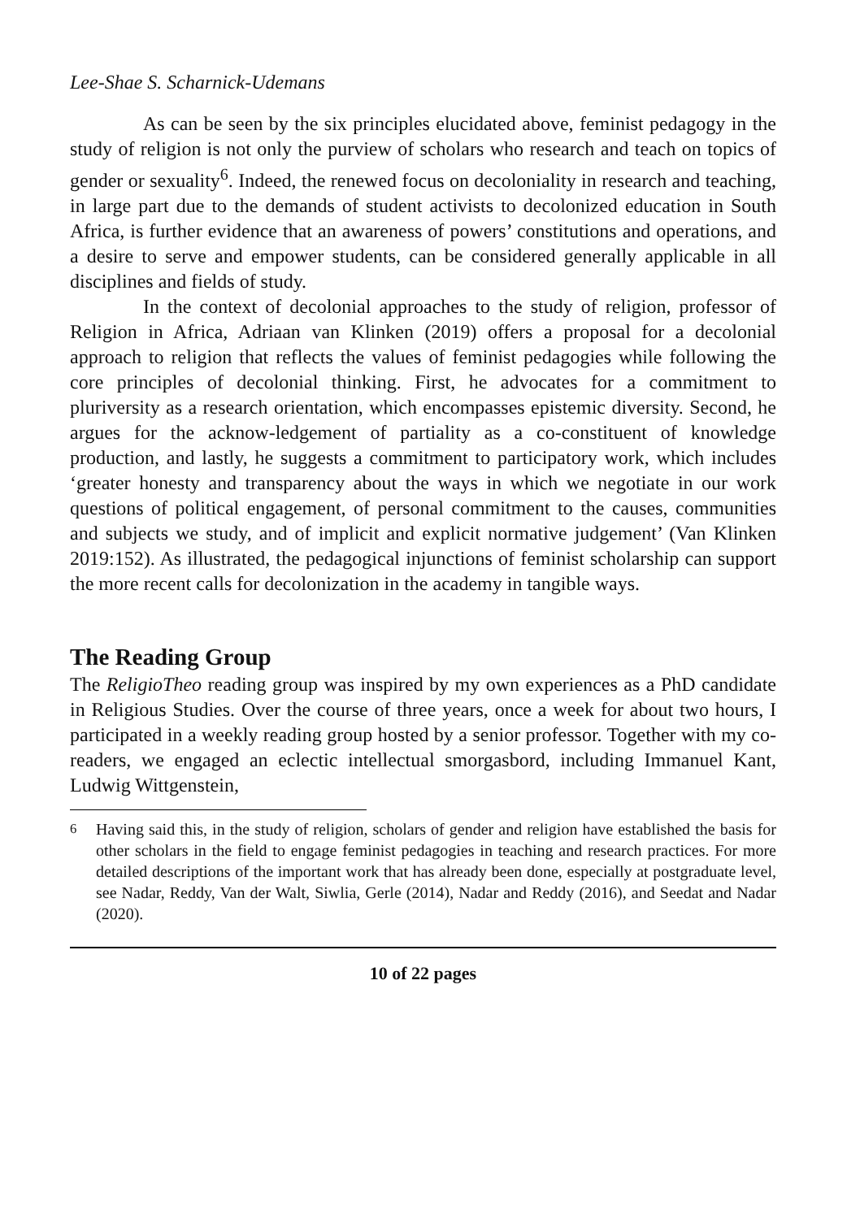Lee-Shae S. Scharnick-Udemans
As can be seen by the six principles elucidated above, feminist pedagogy in the study of religion is not only the purview of scholars who research and teach on topics of gender or sexuality<sup>6</sup>. Indeed, the renewed focus on decoloniality in research and teaching, in large part due to the demands of student activists to decolonized education in South Africa, is further evidence that an awareness of powers’ constitutions and operations, and a desire to serve and empower students, can be considered generally applicable in all disciplines and fields of study.
In the context of decolonial approaches to the study of religion, professor of Religion in Africa, Adriaan van Klinken (2019) offers a proposal for a decolonial approach to religion that reflects the values of feminist pedagogies while following the core principles of decolonial thinking. First, he advocates for a commitment to pluriversity as a research orientation, which encompasses epistemic diversity. Second, he argues for the acknow-ledgement of partiality as a co-constituent of knowledge production, and lastly, he suggests a commitment to participatory work, which includes ‘greater honesty and transparency about the ways in which we negotiate in our work questions of political engagement, of personal commitment to the causes, communities and subjects we study, and of implicit and explicit normative judgement’ (Van Klinken 2019:152). As illustrated, the pedagogical injunctions of feminist scholarship can support the more recent calls for decolonization in the academy in tangible ways.
The Reading Group
The ReligioTheo reading group was inspired by my own experiences as a PhD candidate in Religious Studies. Over the course of three years, once a week for about two hours, I participated in a weekly reading group hosted by a senior professor. Together with my co-readers, we engaged an eclectic intellectual smorgasbord, including Immanuel Kant, Ludwig Wittgenstein,
<sup>6</sup> Having said this, in the study of religion, scholars of gender and religion have established the basis for other scholars in the field to engage feminist pedagogies in teaching and research practices. For more detailed descriptions of the important work that has already been done, especially at postgraduate level, see Nadar, Reddy, Van der Walt, Siwlia, Gerle (2014), Nadar and Reddy (2016), and Seedat and Nadar (2020).
10 of 22 pages